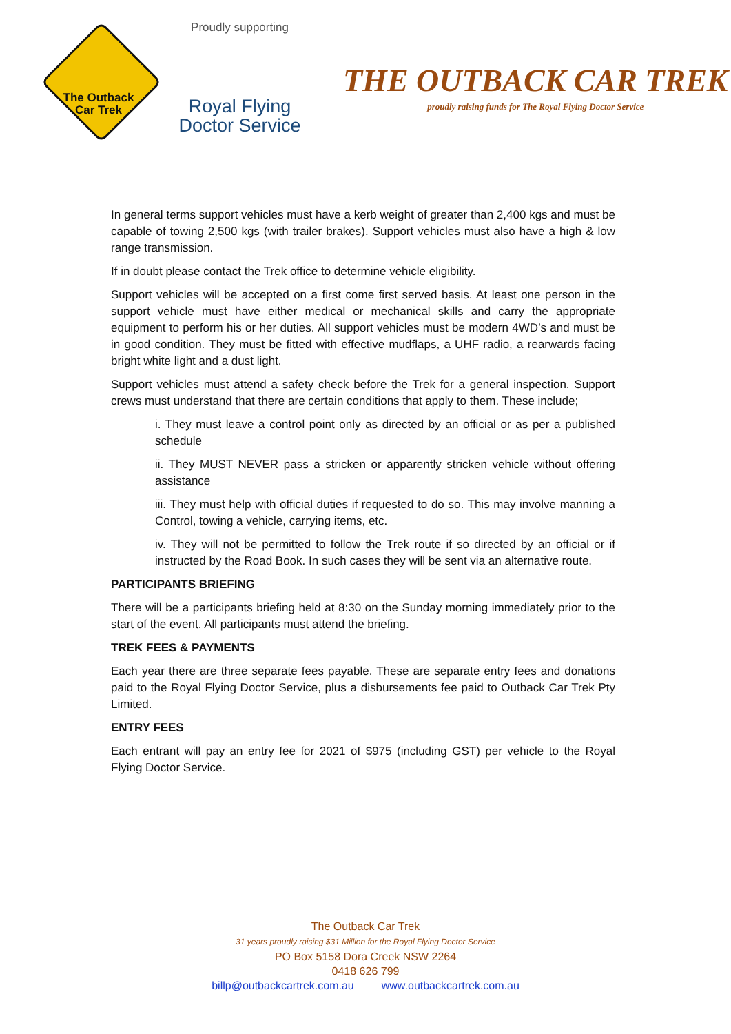The Outback
Car Trek
Proudly supporting
Royal Flying
Doctor Service
THE OUTBACK CAR TREK
proudly raising funds for The Royal Flying Doctor Service
In general terms support vehicles must have a kerb weight of greater than 2,400 kgs and must be capable of towing 2,500 kgs (with trailer brakes). Support vehicles must also have a high & low range transmission.
If in doubt please contact the Trek office to determine vehicle eligibility.
Support vehicles will be accepted on a first come first served basis. At least one person in the support vehicle must have either medical or mechanical skills and carry the appropriate equipment to perform his or her duties. All support vehicles must be modern 4WD’s and must be in good condition. They must be fitted with effective mudflaps, a UHF radio, a rearwards facing bright white light and a dust light.
Support vehicles must attend a safety check before the Trek for a general inspection. Support crews must understand that there are certain conditions that apply to them. These include;
i. They must leave a control point only as directed by an official or as per a published schedule
ii. They MUST NEVER pass a stricken or apparently stricken vehicle without offering assistance
iii. They must help with official duties if requested to do so. This may involve manning a Control, towing a vehicle, carrying items, etc.
iv. They will not be permitted to follow the Trek route if so directed by an official or if instructed by the Road Book. In such cases they will be sent via an alternative route.
PARTICIPANTS BRIEFING
There will be a participants briefing held at 8:30 on the Sunday morning immediately prior to the start of the event. All participants must attend the briefing.
TREK FEES & PAYMENTS
Each year there are three separate fees payable. These are separate entry fees and donations paid to the Royal Flying Doctor Service, plus a disbursements fee paid to Outback Car Trek Pty Limited.
ENTRY FEES
Each entrant will pay an entry fee for 2021 of $975 (including GST) per vehicle to the Royal Flying Doctor Service.
The Outback Car Trek
31 years proudly raising $31 Million for the Royal Flying Doctor Service
PO Box 5158 Dora Creek NSW 2264
0418 626 799
billp@outbackcartrek.com.au www.outbackcartrek.com.au